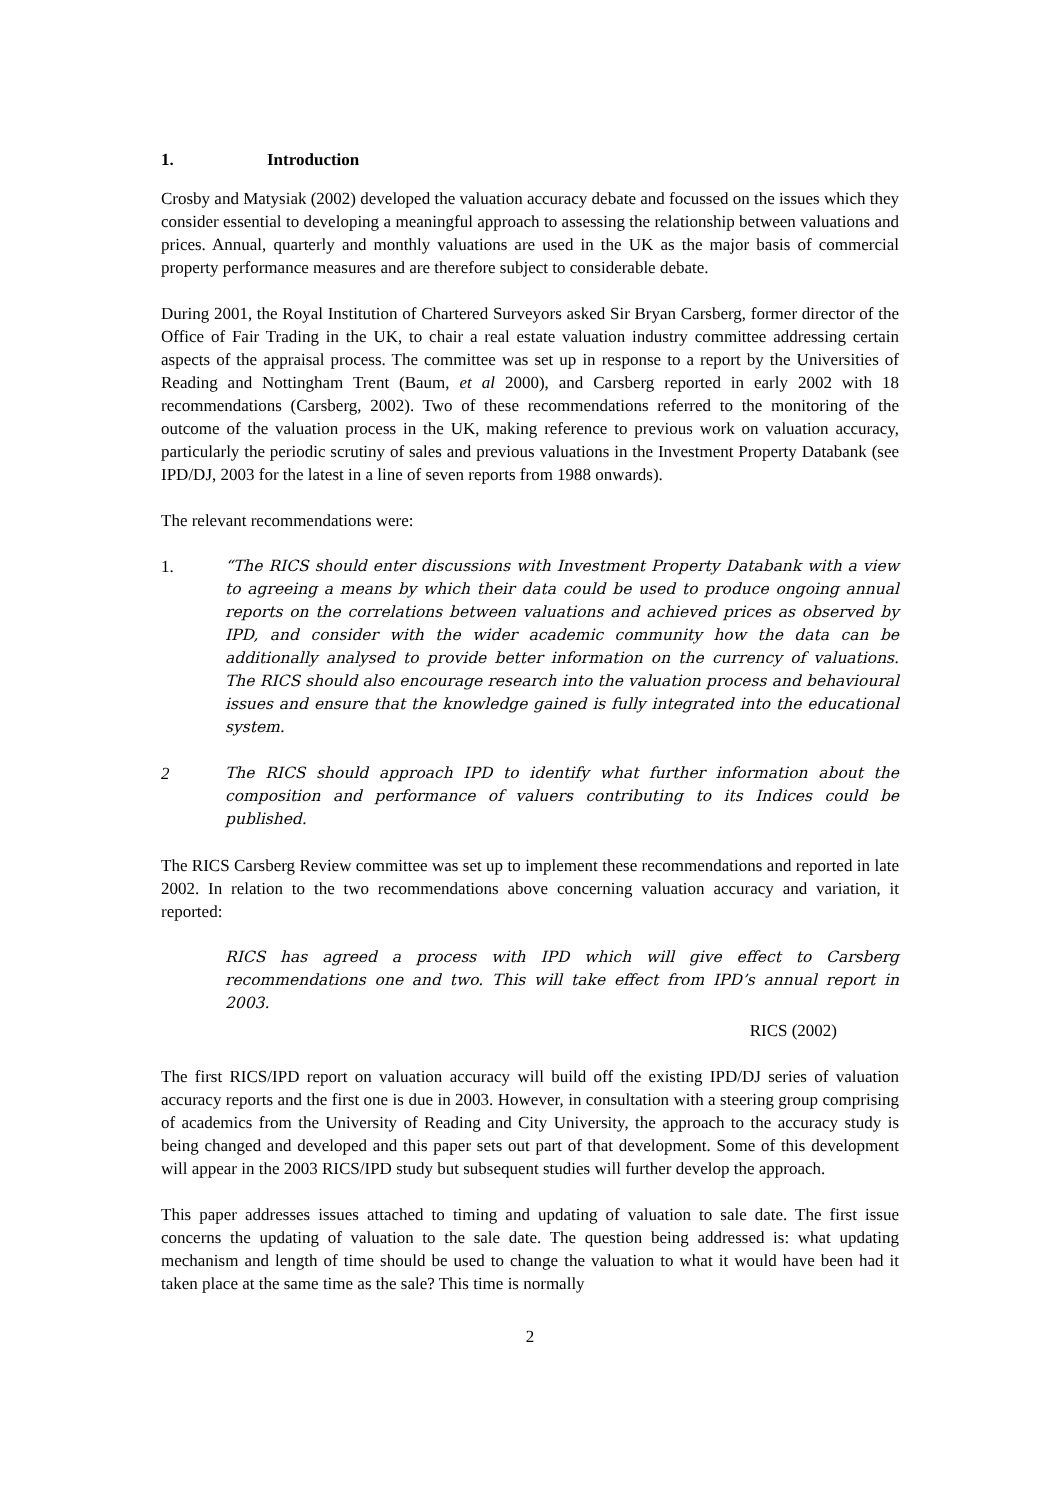1. Introduction
Crosby and Matysiak (2002) developed the valuation accuracy debate and focussed on the issues which they consider essential to developing a meaningful approach to assessing the relationship between valuations and prices. Annual, quarterly and monthly valuations are used in the UK as the major basis of commercial property performance measures and are therefore subject to considerable debate.
During 2001, the Royal Institution of Chartered Surveyors asked Sir Bryan Carsberg, former director of the Office of Fair Trading in the UK, to chair a real estate valuation industry committee addressing certain aspects of the appraisal process. The committee was set up in response to a report by the Universities of Reading and Nottingham Trent (Baum, et al 2000), and Carsberg reported in early 2002 with 18 recommendations (Carsberg, 2002). Two of these recommendations referred to the monitoring of the outcome of the valuation process in the UK, making reference to previous work on valuation accuracy, particularly the periodic scrutiny of sales and previous valuations in the Investment Property Databank (see IPD/DJ, 2003 for the latest in a line of seven reports from 1988 onwards).
The relevant recommendations were:
1. “The RICS should enter discussions with Investment Property Databank with a view to agreeing a means by which their data could be used to produce ongoing annual reports on the correlations between valuations and achieved prices as observed by IPD, and consider with the wider academic community how the data can be additionally analysed to provide better information on the currency of valuations. The RICS should also encourage research into the valuation process and behavioural issues and ensure that the knowledge gained is fully integrated into the educational system.
2 The RICS should approach IPD to identify what further information about the composition and performance of valuers contributing to its Indices could be published.
The RICS Carsberg Review committee was set up to implement these recommendations and reported in late 2002. In relation to the two recommendations above concerning valuation accuracy and variation, it reported:
RICS has agreed a process with IPD which will give effect to Carsberg recommendations one and two. This will take effect from IPD’s annual report in 2003.
RICS (2002)
The first RICS/IPD report on valuation accuracy will build off the existing IPD/DJ series of valuation accuracy reports and the first one is due in 2003. However, in consultation with a steering group comprising of academics from the University of Reading and City University, the approach to the accuracy study is being changed and developed and this paper sets out part of that development. Some of this development will appear in the 2003 RICS/IPD study but subsequent studies will further develop the approach.
This paper addresses issues attached to timing and updating of valuation to sale date. The first issue concerns the updating of valuation to the sale date. The question being addressed is: what updating mechanism and length of time should be used to change the valuation to what it would have been had it taken place at the same time as the sale? This time is normally
2